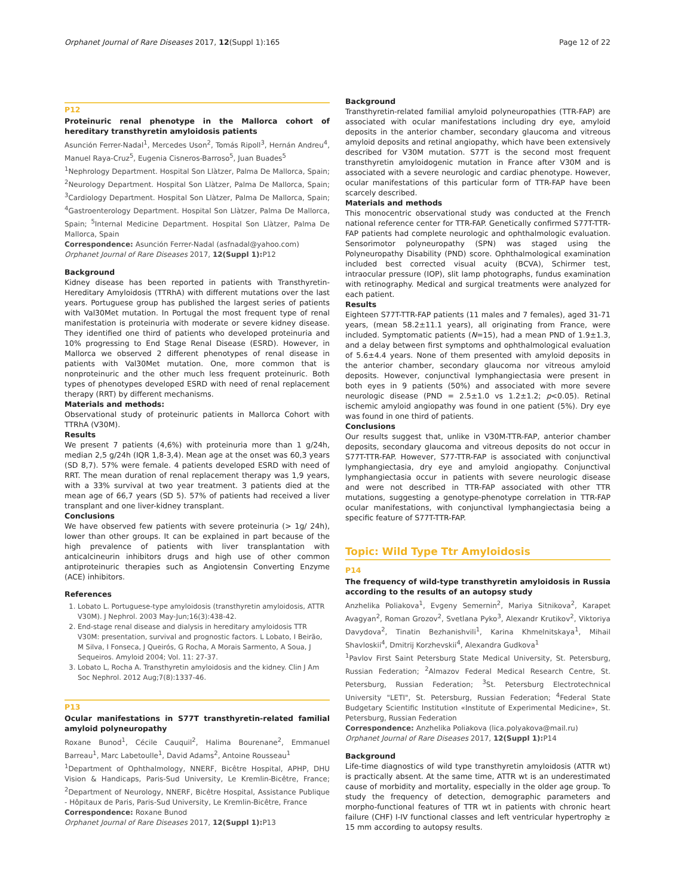Orphanet Journal of Rare Diseases 2017, 12(Suppl 1):165 Page 12 of 22
P12
Proteinuric renal phenotype in the Mallorca cohort of hereditary transthyretin amyloidosis patients
Asunción Ferrer-Nadal<sup>1</sup>, Mercedes Uson<sup>2</sup>, Tomás Ripoll<sup>3</sup>, Hernán Andreu<sup>4</sup>, Manuel Raya-Cruz<sup>5</sup>, Eugenia Cisneros-Barroso<sup>5</sup>, Juan Buades<sup>5</sup>
<sup>1</sup> Nephrology Department. Hospital Son Llàtzer, Palma De Mallorca, Spain; <sup>2</sup>Neurology Department. Hospital Son Llàtzer, Palma De Mallorca, Spain; <sup>3</sup>Cardiology Department. Hospital Son Llàtzer, Palma De Mallorca, Spain; <sup>4</sup>Gastroenterology Department. Hospital Son Llàtzer, Palma De Mallorca, Spain; <sup>5</sup>Internal Medicine Department. Hospital Son Llàtzer, Palma De Mallorca, Spain
Correspondence: Asunción Ferrer-Nadal (asfnadal@yahoo.com)
Orphanet Journal of Rare Diseases 2017, 12(Suppl 1): P12
Background
Kidney disease has been reported in patients with Transthyretin- Hereditary Amyloidosis (TTRhA) with different mutations over the last years. Portuguese group has published the largest series of patients with Val30Met mutation. In Portugal the most frequent type of renal manifestation is proteinuria with moderate or severe kidney disease. They identified one third of patients who developed proteinuria and 10% progressing to End Stage Renal Disease (ESRD). However, in Mallorca we observed 2 different phenotypes of renal disease in patients with Val30Met mutation. One, more common that is nonproteinuric and the other much less frequent proteinuric. Both types of phenotypes developed ESRD with need of renal replacement therapy (RRT) by different mechanisms.
Materials and methods:
Observational study of proteinuric patients in Mallorca Cohort with TTRhA (V30M).
Results
We present 7 patients (4,6%) with proteinuria more than 1 g/24h, median 2,5 g/24h (IQR 1,8-3,4). Mean age at the onset was 60,3 years (SD 8,7). 57% were female. 4 patients developed ESRD with need of RRT. The mean duration of renal replacement therapy was 1,9 years, with a 33% survival at two year treatment. 3 patients died at the mean age of 66,7 years (SD 5). 57% of patients had received a liver transplant and one liver-kidney transplant.
Conclusions
We have observed few patients with severe proteinuria (> 1g/ 24h), lower than other groups. It can be explained in part because of the high prevalence of patients with liver transplantation with anticalcineurin inhibitors drugs and high use of other common antiproteinuric therapies such as Angiotensin Converting Enzyme (ACE) inhibitors.
References
1. Lobato L. Portuguese-type amyloidosis (transthyretin amyloidosis, ATTR V30M). J Nephrol. 2003 May-Jun;16(3):438-42.
2. End-stage renal disease and dialysis in hereditary amyloidosis TTR V30M: presentation, survival and prognostic factors. L Lobato, I Beirão, M Silva, I Fonseca, J Queirós, G Rocha, A Morais Sarmento, A Soua, J Sequeiros. Amyloid 2004; Vol. 11: 27-37.
3. Lobato L, Rocha A. Transthyretin amyloidosis and the kidney. Clin J Am Soc Nephrol. 2012 Aug;7(8):1337-46.
P13
Ocular manifestations in S77T transthyretin-related familial amyloid polyneuropathy
Roxane Bunod<sup>1</sup>, Cécile Cauquil<sup>2</sup>, Halima Bourenane<sup>2</sup>, Emmanuel Barreau<sup>1</sup>, Marc Labetoulle<sup>1</sup>, David Adams<sup>2</sup>, Antoine Rousseau<sup>1</sup>
<sup>1</sup> Department of Ophthalmology, NNERF, Bicêtre Hospital, APHP, DHU Vision & Handicaps, Paris-Sud University, Le Kremlin-Bicêtre, France; <sup>2</sup>Department of Neurology, NNERF, Bicêtre Hospital, Assistance Publique - Hôpitaux de Paris, Paris-Sud University, Le Kremlin-Bicêtre, France
Correspondence: Roxane Bunod
Orphanet Journal of Rare Diseases 2017, 12(Suppl 1): P13
Background
Transthyretin-related familial amyloid polyneuropathies (TTR-FAP) are associated with ocular manifestations including dry eye, amyloid deposits in the anterior chamber, secondary glaucoma and vitreous amyloid deposits and retinal angiopathy, which have been extensively described for V30M mutation. S77T is the second most frequent transthyretin amyloidogenic mutation in France after V30M and is associated with a severe neurologic and cardiac phenotype. However, ocular manifestations of this particular form of TTR-FAP have been scarcely described.
Materials and methods
This monocentric observational study was conducted at the French national reference center for TTR-FAP. Genetically confirmed S77T-TTR-FAP patients had complete neurologic and ophthalmologic evaluation. Sensorimotor polyneuropathy (SPN) was staged using the Polyneuropathy Disability (PND) score. Ophthalmological examination included best corrected visual acuity (BCVA), Schirmer test, intraocular pressure (IOP), slit lamp photographs, fundus examination with retinography. Medical and surgical treatments were analyzed for each patient.
Results
Eighteen S77T-TTR-FAP patients (11 males and 7 females), aged 31-71 years, (mean 58.2±11.1 years), all originating from France, were included. Symptomatic patients (N=15), had a mean PND of 1.9±1.3, and a delay between first symptoms and ophthalmological evaluation of 5.6±4.4 years. None of them presented with amyloid deposits in the anterior chamber, secondary glaucoma nor vitreous amyloid deposits. However, conjunctival lymphangiectasia were present in both eyes in 9 patients (50%) and associated with more severe neurologic disease (PND = 2.5±1.0 vs 1.2±1.2; p<0.05). Retinal ischemic amyloid angiopathy was found in one patient (5%). Dry eye was found in one third of patients.
Conclusions
Our results suggest that, unlike in V30M-TTR-FAP, anterior chamber deposits, secondary glaucoma and vitreous deposits do not occur in S77T-TTR-FAP. However, S77-TTR-FAP is associated with conjunctival lymphangiectasia, dry eye and amyloid angiopathy. Conjunctival lymphangiectasia occur in patients with severe neurologic disease and were not described in TTR-FAP associated with other TTR mutations, suggesting a genotype-phenotype correlation in TTR-FAP ocular manifestations, with conjunctival lymphangiectasia being a specific feature of S77T-TTR-FAP.
Topic: Wild Type Ttr Amyloidosis
P14
The frequency of wild-type transthyretin amyloidosis in Russia according to the results of an autopsy study
Anzhelika Poliakova<sup>1</sup>, Evgeny Semernin<sup>2</sup>, Mariya Sitnikova<sup>2</sup>, Karapet Avagyan<sup>2</sup>, Roman Grozov<sup>2</sup>, Svetlana Pyko<sup>3</sup>, Alexandr Krutikov<sup>2</sup>, Viktoriya Davydova<sup>2</sup>, Tinatin Bezhanishvili<sup>1</sup>, Karina Khmelnitskaya<sup>1</sup>, Mihail Shavloskii<sup>4</sup>, Dmitrij Korzhevskii<sup>4</sup>, Alexandra Gudkova<sup>1</sup>
<sup>1</sup> Pavlov First Saint Petersburg State Medical University, St. Petersburg, Russian Federation; <sup>2</sup>Almazov Federal Medical Research Centre, St. Petersburg, Russian Federation; <sup>3</sup>St. Petersburg Electrotechnical University "LETI", St. Petersburg, Russian Federation; <sup>4</sup>Federal State Budgetary Scientific Institution «Institute of Experimental Medicine», St. Petersburg, Russian Federation
Correspondence: Anzhelika Poliakova (lica.polyakova@mail.ru)
Orphanet Journal of Rare Diseases 2017, 12(Suppl 1): P14
Background
Life-time diagnostics of wild type transthyretin amyloidosis (ATTR wt) is practically absent. At the same time, ATTR wt is an underestimated cause of morbidity and mortality, especially in the older age group. To study the frequency of detection, demographic parameters and morpho-functional features of TTR wt in patients with chronic heart failure (CHF) I-IV functional classes and left ventricular hypertrophy ≥ 15 mm according to autopsy results.